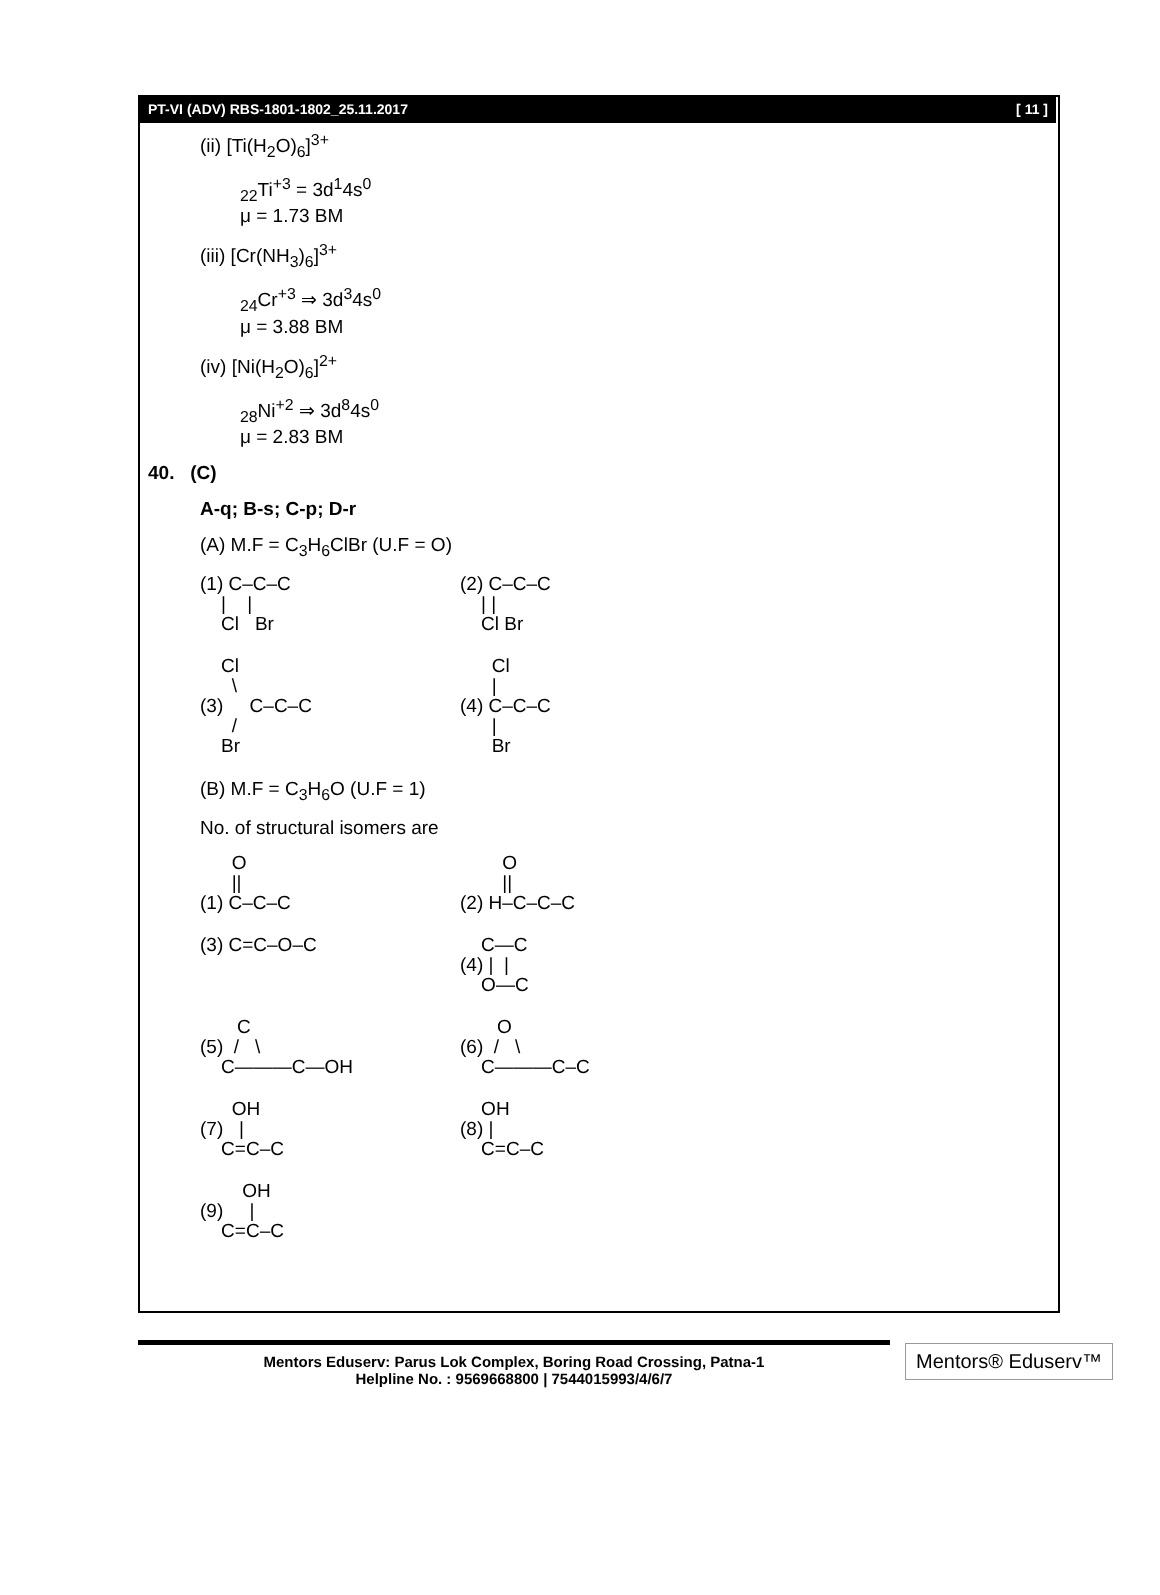PT-VI (ADV) RBS-1801-1802_25.11.2017 [ 11 ]
(ii) [Ti(H<sub>2</sub>O)<sub>6</sub>]<sup>3+</sup>
<sub>22</sub>Ti<sup>+3</sup> = 3d<sup>1</sup>4s<sup>0</sup>
μ = 1.73 BM
(iii) [Cr(NH<sub>3</sub>)<sub>6</sub>]<sup>3+</sup>
<sub>24</sub>Cr<sup>+3</sup> ⇒ 3d<sup>3</sup>4s<sup>0</sup>
μ = 3.88 BM
(iv) [Ni(H<sub>2</sub>O)<sub>6</sub>]<sup>2+</sup>
<sub>28</sub>Ni<sup>+2</sup> ⇒ 3d<sup>8</sup>4s<sup>0</sup>
μ = 2.83 BM
40. (C)
A-q; B-s; C-p; D-r
(A) M.F = C<sub>3</sub>H<sub>6</sub>ClBr (U.F = O)
(1) C–C–C
    |    |
    Cl   Br
(2) C–C–C
    | |
    Cl Br
    Cl
      \
(3)     C–C–C
      /
    Br
      Cl
      |
(4) C–C–C
      |
      Br
(B) M.F = C<sub>3</sub>H<sub>6</sub>O (U.F = 1)
No. of structural isomers are
      O
      ||
(1) C–C–C
        O
        ||
(2) H–C–C–C
(3) C=C–O–C
    C—C
(4) |  |
    O—C
       C
(5)  /   \
    C———C—OH
       O
(6)  /   \
    C———C–C
      OH
(7)   |
    C=C–C
    OH
(8) |
    C=C–C
        OH
(9)     |
    C=C–C
Mentors Eduserv: Parus Lok Complex, Boring Road Crossing, Patna-1
Helpline No. : 9569668800 | 7544015993/4/6/7
Mentors® Eduserv™